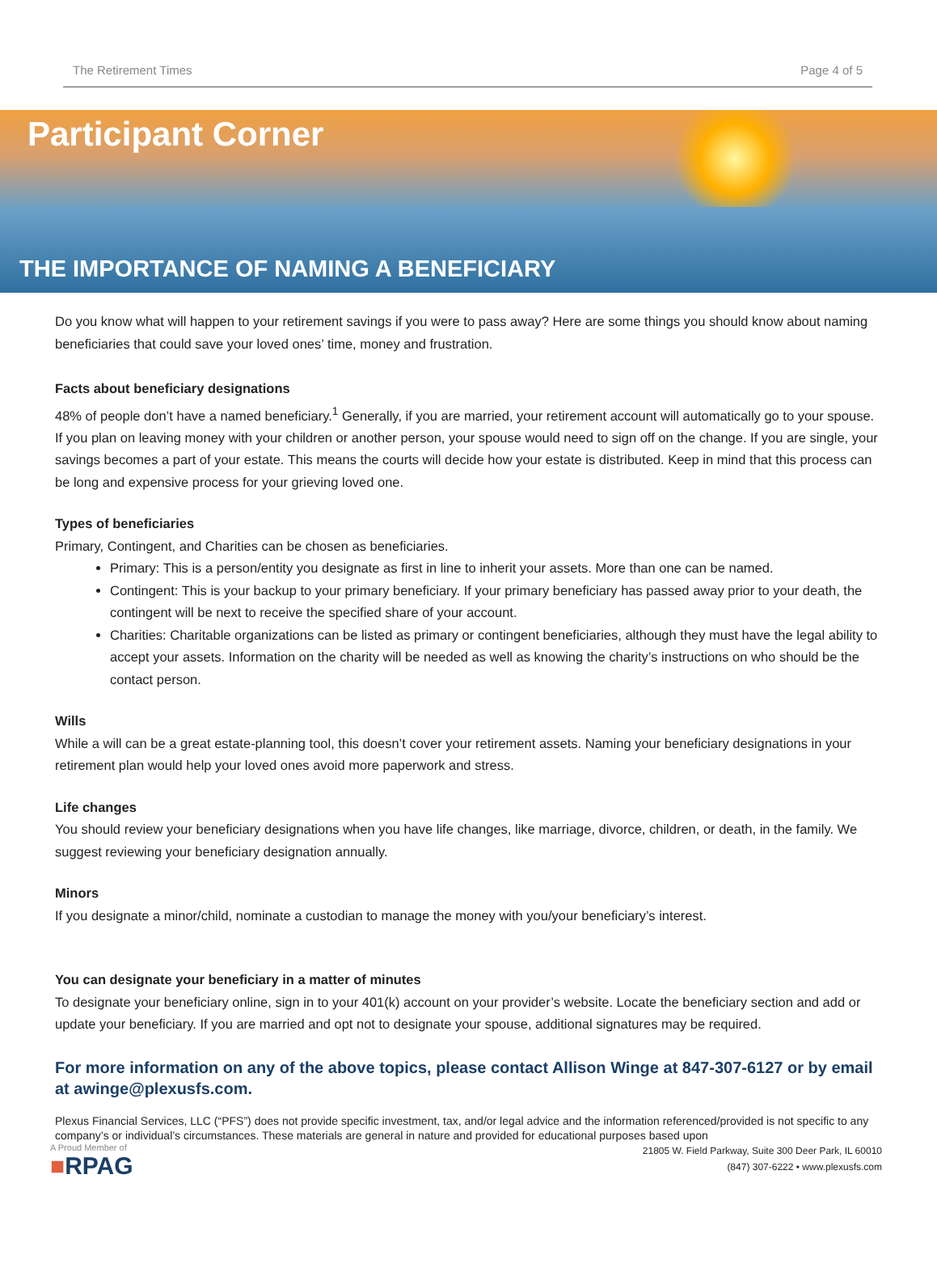The Retirement Times Page 4 of 5
Participant Corner
THE IMPORTANCE OF NAMING A BENEFICIARY
Do you know what will happen to your retirement savings if you were to pass away? Here are some things you should know about naming beneficiaries that could save your loved ones’ time, money and frustration.
Facts about beneficiary designations
48% of people don’t have a named beneficiary.<sup>1</sup> Generally, if you are married, your retirement account will automatically go to your spouse. If you plan on leaving money with your children or another person, your spouse would need to sign off on the change. If you are single, your savings becomes a part of your estate. This means the courts will decide how your estate is distributed. Keep in mind that this process can be long and expensive process for your grieving loved one.
Types of beneficiaries
Primary, Contingent, and Charities can be chosen as beneficiaries.
Primary: This is a person/entity you designate as first in line to inherit your assets. More than one can be named.
Contingent: This is your backup to your primary beneficiary. If your primary beneficiary has passed away prior to your death, the contingent will be next to receive the specified share of your account.
Charities: Charitable organizations can be listed as primary or contingent beneficiaries, although they must have the legal ability to accept your assets. Information on the charity will be needed as well as knowing the charity’s instructions on who should be the contact person.
Wills
While a will can be a great estate-planning tool, this doesn’t cover your retirement assets. Naming your beneficiary designations in your retirement plan would help your loved ones avoid more paperwork and stress.
Life changes
You should review your beneficiary designations when you have life changes, like marriage, divorce, children, or death, in the family. We suggest reviewing your beneficiary designation annually.
Minors
If you designate a minor/child, nominate a custodian to manage the money with you/your beneficiary’s interest.
You can designate your beneficiary in a matter of minutes
To designate your beneficiary online, sign in to your 401(k) account on your provider’s website. Locate the beneficiary section and add or update your beneficiary. If you are married and opt not to designate your spouse, additional signatures may be required.
For more information on any of the above topics, please contact Allison Winge at 847-307-6127 or by email at awinge@plexusfs.com.
Plexus Financial Services, LLC (“PFS”) does not provide specific investment, tax, and/or legal advice and the information referenced/provided is not specific to any company’s or individual’s circumstances. These materials are general in nature and provided for educational purposes based upon
A Proud Member of
■RPAG
21805 W. Field Parkway, Suite 300 Deer Park, IL 60010
(847) 307-6222 • www.plexusfs.com